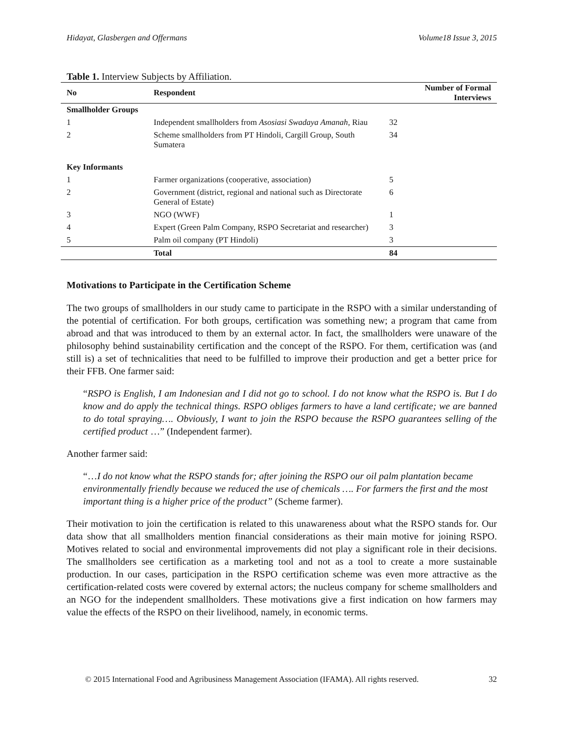Hidayat, Glasbergen and Offermans Volume18 Issue 3, 2015
Table 1. Interview Subjects by Affiliation.
| No | Respondent | Number of Formal Interviews |
| --- | --- | --- |
| Smallholder Groups | | |
| 1 | Independent smallholders from Asosiasi Swadaya Amanah , Riau | 32 |
| 2 | Scheme smallholders from PT Hindoli, Cargill Group, South Sumatera | 34 |
| Key Informants | | |
| 1 | Farmer organizations (cooperative, association) | 5 |
| 2 | Government (district, regional and national such as Directorate General of Estate) | 6 |
| 3 | NGO (WWF) | 1 |
| 4 | Expert (Green Palm Company, RSPO Secretariat and researcher) | 3 |
| 5 | Palm oil company (PT Hindoli) | 3 |
| | Total | 84 |
Motivations to Participate in the Certification Scheme
The two groups of smallholders in our study came to participate in the RSPO with a similar understanding of the potential of certification. For both groups, certification was something new; a program that came from abroad and that was introduced to them by an external actor. In fact, the smallholders were unaware of the philosophy behind sustainability certification and the concept of the RSPO. For them, certification was (and still is) a set of technicalities that need to be fulfilled to improve their production and get a better price for their FFB. One farmer said:
“RSPO is English, I am Indonesian and I did not go to school. I do not know what the RSPO is. But I do know and do apply the technical things. RSPO obliges farmers to have a land certificate; we are banned to do total spraying…. Obviously, I want to join the RSPO because the RSPO guarantees selling of the certified product …” (Independent farmer).
Another farmer said:
“…I do not know what the RSPO stands for; after joining the RSPO our oil palm plantation became environmentally friendly because we reduced the use of chemicals …. For farmers the first and the most important thing is a higher price of the product” (Scheme farmer).
Their motivation to join the certification is related to this unawareness about what the RSPO stands for. Our data show that all smallholders mention financial considerations as their main motive for joining RSPO. Motives related to social and environmental improvements did not play a significant role in their decisions. The smallholders see certification as a marketing tool and not as a tool to create a more sustainable production. In our cases, participation in the RSPO certification scheme was even more attractive as the certification-related costs were covered by external actors; the nucleus company for scheme smallholders and an NGO for the independent smallholders. These motivations give a first indication on how farmers may value the effects of the RSPO on their livelihood, namely, in economic terms.
© 2015 International Food and Agribusiness Management Association (IFAMA). All rights reserved. 32